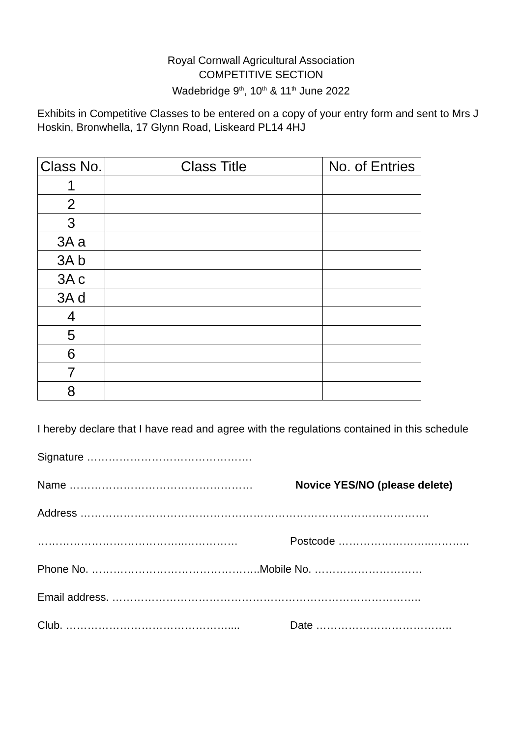Royal Cornwall Agricultural Association
COMPETITIVE SECTION
Wadebridge 9<sup>th</sup>, 10<sup>th</sup> & 11<sup>th</sup> June 2022
Exhibits in Competitive Classes to be entered on a copy of your entry form and sent to Mrs J Hoskin, Bronwhella, 17 Glynn Road, Liskeard PL14 4HJ
| Class No. | Class Title | No. of Entries |
| --- | --- | --- |
| 1 | | |
| 2 | | |
| 3 | | |
| 3A a | | |
| 3A b | | |
| 3A c | | |
| 3A d | | |
| 4 | | |
| 5 | | |
| 6 | | |
| 7 | | |
| 8 | | |
I hereby declare that I have read and agree with the regulations contained in this schedule
Signature ……………………………………….
Name …………………………………………… Novice YES/NO (please delete)
Address …………………………………………………………………………………….
…………………………………..…………… Postcode ……………………..………..
Phone No. ………………………………………..Mobile No. …………………………
Email address. …………………………………………………………………………..
Club. ……………………………………….... Date ………………………………..